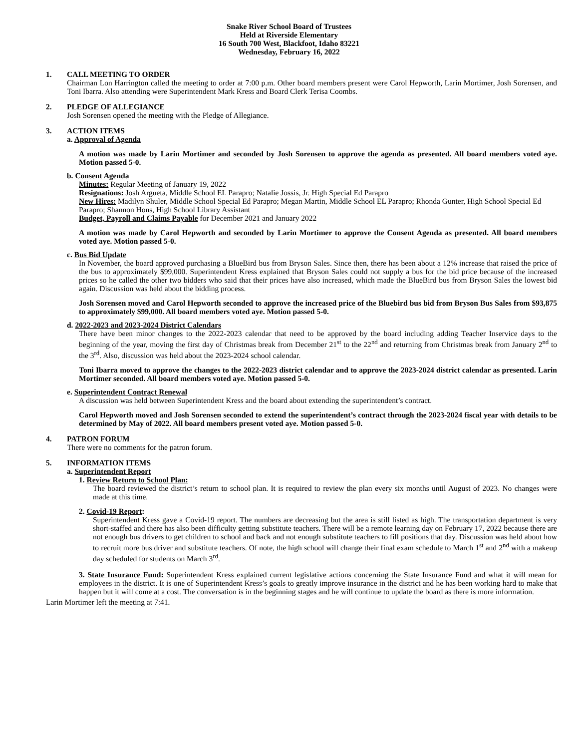Snake River School Board of Trustees
Held at Riverside Elementary
16 South 700 West, Blackfoot, Idaho 83221
Wednesday, February 16, 2022
1. CALL MEETING TO ORDER
Chairman Lon Harrington called the meeting to order at 7:00 p.m. Other board members present were Carol Hepworth, Larin Mortimer, Josh Sorensen, and Toni Ibarra. Also attending were Superintendent Mark Kress and Board Clerk Terisa Coombs.
2. PLEDGE OF ALLEGIANCE
Josh Sorensen opened the meeting with the Pledge of Allegiance.
3. ACTION ITEMS
a. Approval of Agenda
A motion was made by Larin Mortimer and seconded by Josh Sorensen to approve the agenda as presented. All board members voted aye. Motion passed 5-0.
b. Consent Agenda
Minutes: Regular Meeting of January 19, 2022
Resignations: Josh Argueta, Middle School EL Parapro; Natalie Jossis, Jr. High Special Ed Parapro
New Hires: Madilyn Shuler, Middle School Special Ed Parapro; Megan Martin, Middle School EL Parapro; Rhonda Gunter, High School Special Ed Parapro; Shannon Hons, High School Library Assistant
Budget, Payroll and Claims Payable for December 2021 and January 2022
A motion was made by Carol Hepworth and seconded by Larin Mortimer to approve the Consent Agenda as presented. All board members voted aye. Motion passed 5-0.
c. Bus Bid Update
In November, the board approved purchasing a BlueBird bus from Bryson Sales. Since then, there has been about a 12% increase that raised the price of the bus to approximately $99,000. Superintendent Kress explained that Bryson Sales could not supply a bus for the bid price because of the increased prices so he called the other two bidders who said that their prices have also increased, which made the BlueBird bus from Bryson Sales the lowest bid again. Discussion was held about the bidding process.
Josh Sorensen moved and Carol Hepworth seconded to approve the increased price of the Bluebird bus bid from Bryson Bus Sales from $93,875 to approximately $99,000. All board members voted aye. Motion passed 5-0.
d. 2022-2023 and 2023-2024 District Calendars
There have been minor changes to the 2022-2023 calendar that need to be approved by the board including adding Teacher Inservice days to the beginning of the year, moving the first day of Christmas break from December 21<sup>st</sup> to the 22<sup>nd</sup> and returning from Christmas break from January 2<sup>nd</sup> to the 3<sup>rd</sup>. Also, discussion was held about the 2023-2024 school calendar.
Toni Ibarra moved to approve the changes to the 2022-2023 district calendar and to approve the 2023-2024 district calendar as presented. Larin Mortimer seconded. All board members voted aye. Motion passed 5-0.
e. Superintendent Contract Renewal
A discussion was held between Superintendent Kress and the board about extending the superintendent’s contract.
Carol Hepworth moved and Josh Sorensen seconded to extend the superintendent’s contract through the 2023-2024 fiscal year with details to be determined by May of 2022. All board members present voted aye. Motion passed 5-0.
4. PATRON FORUM
There were no comments for the patron forum.
5. INFORMATION ITEMS
a. Superintendent Report
1. Review Return to School Plan:
The board reviewed the district’s return to school plan. It is required to review the plan every six months until August of 2023. No changes were made at this time.
2. Covid-19 Report:
Superintendent Kress gave a Covid-19 report. The numbers are decreasing but the area is still listed as high. The transportation department is very short-staffed and there has also been difficulty getting substitute teachers. There will be a remote learning day on February 17, 2022 because there are not enough bus drivers to get children to school and back and not enough substitute teachers to fill positions that day. Discussion was held about how to recruit more bus driver and substitute teachers. Of note, the high school will change their final exam schedule to March 1<sup>st</sup> and 2<sup>nd</sup> with a makeup day scheduled for students on March 3<sup>rd</sup>.
3. State Insurance Fund: Superintendent Kress explained current legislative actions concerning the State Insurance Fund and what it will mean for employees in the district. It is one of Superintendent Kress’s goals to greatly improve insurance in the district and he has been working hard to make that happen but it will come at a cost. The conversation is in the beginning stages and he will continue to update the board as there is more information.
Larin Mortimer left the meeting at 7:41.